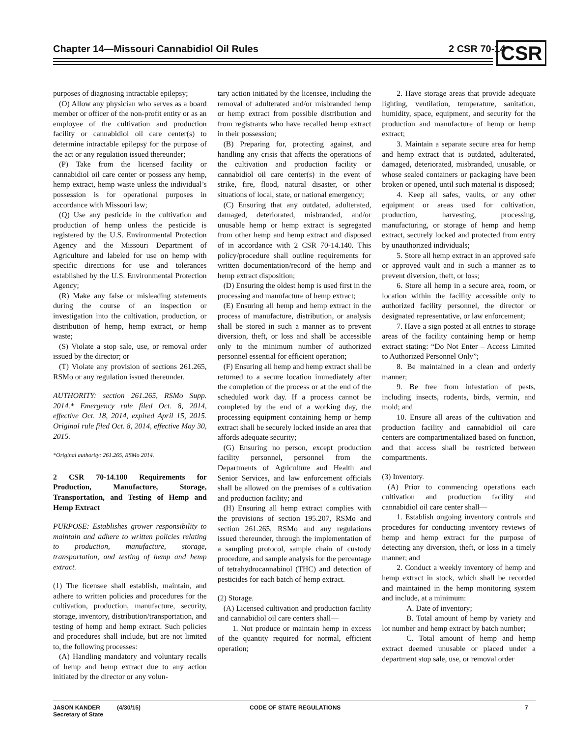Chapter 14—Missouri Cannabidiol Oil Rules 2 CSR 70-14 CSR
purposes of diagnosing intractable epilepsy;
(O) Allow any physician who serves as a board member or officer of the non-profit entity or as an employee of the cultivation and production facility or cannabidiol oil care center(s) to determine intractable epilepsy for the purpose of the act or any regulation issued thereunder;
(P) Take from the licensed facility or cannabidiol oil care center or possess any hemp, hemp extract, hemp waste unless the individual’s possession is for operational purposes in accordance with Missouri law;
(Q) Use any pesticide in the cultivation and production of hemp unless the pesticide is registered by the U.S. Environmental Protection Agency and the Missouri Department of Agriculture and labeled for use on hemp with specific directions for use and tolerances established by the U.S. Environmental Protection Agency;
(R) Make any false or misleading statements during the course of an inspection or investigation into the cultivation, production, or distribution of hemp, hemp extract, or hemp waste;
(S) Violate a stop sale, use, or removal order issued by the director; or
(T) Violate any provision of sections 261.265, RSMo or any regulation issued thereunder.
AUTHORITY: section 261.265, RSMo Supp. 2014.* Emergency rule filed Oct. 8, 2014, effective Oct. 18, 2014, expired April 15, 2015. Original rule filed Oct. 8, 2014, effective May 30, 2015.
*Original authority: 261.265, RSMo 2014.
2 CSR 70-14.100 Requirements for Production, Manufacture, Storage, Transportation, and Testing of Hemp and Hemp Extract
PURPOSE: Establishes grower responsibility to maintain and adhere to written policies relating to production, manufacture, storage, transportation, and testing of hemp and hemp extract.
(1) The licensee shall establish, maintain, and adhere to written policies and procedures for the cultivation, production, manufacture, security, storage, inventory, distribution/transportation, and testing of hemp and hemp extract. Such policies and procedures shall include, but are not limited to, the following processes:
(A) Handling mandatory and voluntary recalls of hemp and hemp extract due to any action initiated by the director or any volun-
tary action initiated by the licensee, including the removal of adulterated and/or misbranded hemp or hemp extract from possible distribution and from registrants who have recalled hemp extract in their possession;
(B) Preparing for, protecting against, and handling any crisis that affects the operations of the cultivation and production facility or cannabidiol oil care center(s) in the event of strike, fire, flood, natural disaster, or other situations of local, state, or national emergency;
(C) Ensuring that any outdated, adulterated, damaged, deteriorated, misbranded, and/or unusable hemp or hemp extract is segregated from other hemp and hemp extract and disposed of in accordance with 2 CSR 70-14.140. This policy/procedure shall outline requirements for written documentation/record of the hemp and hemp extract disposition;
(D) Ensuring the oldest hemp is used first in the processing and manufacture of hemp extract;
(E) Ensuring all hemp and hemp extract in the process of manufacture, distribution, or analysis shall be stored in such a manner as to prevent diversion, theft, or loss and shall be accessible only to the minimum number of authorized personnel essential for efficient operation;
(F) Ensuring all hemp and hemp extract shall be returned to a secure location immediately after the completion of the process or at the end of the scheduled work day. If a process cannot be completed by the end of a working day, the processing equipment containing hemp or hemp extract shall be securely locked inside an area that affords adequate security;
(G) Ensuring no person, except production facility personnel, personnel from the Departments of Agriculture and Health and Senior Services, and law enforcement officials shall be allowed on the premises of a cultivation and production facility; and
(H) Ensuring all hemp extract complies with the provisions of section 195.207, RSMo and section 261.265, RSMo and any regulations issued thereunder, through the implementation of a sampling protocol, sample chain of custody procedure, and sample analysis for the percentage of tetrahydrocannabinol (THC) and detection of pesticides for each batch of hemp extract.
(2) Storage.
(A) Licensed cultivation and production facility and cannabidiol oil care centers shall—
1. Not produce or maintain hemp in excess of the quantity required for normal, efficient operation;
2. Have storage areas that provide adequate lighting, ventilation, temperature, sanitation, humidity, space, equipment, and security for the production and manufacture of hemp or hemp extract;
3. Maintain a separate secure area for hemp and hemp extract that is outdated, adulterated, damaged, deteriorated, misbranded, unusable, or whose sealed containers or packaging have been broken or opened, until such material is disposed;
4. Keep all safes, vaults, or any other equipment or areas used for cultivation, production, harvesting, processing, manufacturing, or storage of hemp and hemp extract, securely locked and protected from entry by unauthorized individuals;
5. Store all hemp extract in an approved safe or approved vault and in such a manner as to prevent diversion, theft, or loss;
6. Store all hemp in a secure area, room, or location within the facility accessible only to authorized facility personnel, the director or designated representative, or law enforcement;
7. Have a sign posted at all entries to storage areas of the facility containing hemp or hemp extract stating: “Do Not Enter – Access Limited to Authorized Personnel Only”;
8. Be maintained in a clean and orderly manner;
9. Be free from infestation of pests, including insects, rodents, birds, vermin, and mold; and
10. Ensure all areas of the cultivation and production facility and cannabidiol oil care centers are compartmentalized based on function, and that access shall be restricted between compartments.
(3) Inventory.
(A) Prior to commencing operations each cultivation and production facility and cannabidiol oil care center shall—
1. Establish ongoing inventory controls and procedures for conducting inventory reviews of hemp and hemp extract for the purpose of detecting any diversion, theft, or loss in a timely manner; and
2. Conduct a weekly inventory of hemp and hemp extract in stock, which shall be recorded and maintained in the hemp monitoring system and include, at a minimum:
A. Date of inventory;
B. Total amount of hemp by variety and lot number and hemp extract by batch number;
C. Total amount of hemp and hemp extract deemed unusable or placed under a department stop sale, use, or removal order
JASON KANDER
Secretary of State
(4/30/15) CODE OF STATE REGULATIONS 7